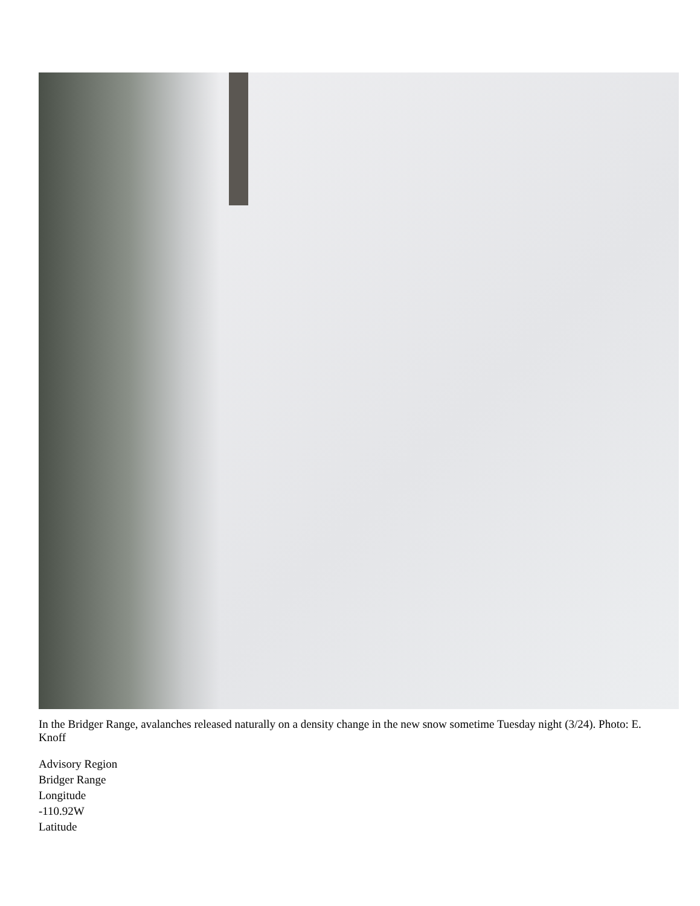In the Bridger Range, avalanches released naturally on a density change in the new snow sometime Tuesday night (3/24). Photo: E. Knoff
Advisory Region
Bridger Range
Longitude
-110.92W
Latitude